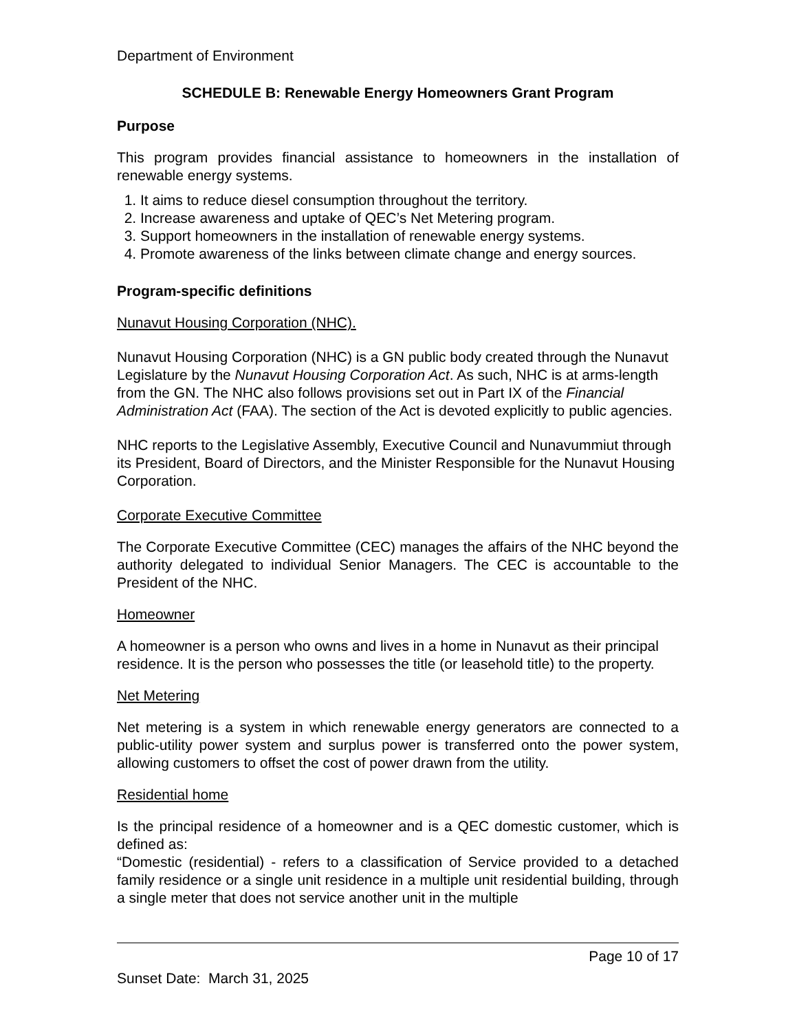Department of Environment
SCHEDULE B: Renewable Energy Homeowners Grant Program
Purpose
This program provides financial assistance to homeowners in the installation of renewable energy systems.
1. It aims to reduce diesel consumption throughout the territory.
2. Increase awareness and uptake of QEC’s Net Metering program.
3. Support homeowners in the installation of renewable energy systems.
4. Promote awareness of the links between climate change and energy sources.
Program-specific definitions
Nunavut Housing Corporation (NHC).
Nunavut Housing Corporation (NHC) is a GN public body created through the Nunavut Legislature by the Nunavut Housing Corporation Act. As such, NHC is at arms-length from the GN. The NHC also follows provisions set out in Part IX of the Financial Administration Act (FAA). The section of the Act is devoted explicitly to public agencies.
NHC reports to the Legislative Assembly, Executive Council and Nunavummiut through its President, Board of Directors, and the Minister Responsible for the Nunavut Housing Corporation.
Corporate Executive Committee
The Corporate Executive Committee (CEC) manages the affairs of the NHC beyond the authority delegated to individual Senior Managers. The CEC is accountable to the President of the NHC.
Homeowner
A homeowner is a person who owns and lives in a home in Nunavut as their principal residence. It is the person who possesses the title (or leasehold title) to the property.
Net Metering
Net metering is a system in which renewable energy generators are connected to a public-utility power system and surplus power is transferred onto the power system, allowing customers to offset the cost of power drawn from the utility.
Residential home
Is the principal residence of a homeowner and is a QEC domestic customer, which is defined as:
“Domestic (residential) - refers to a classification of Service provided to a detached family residence or a single unit residence in a multiple unit residential building, through a single meter that does not service another unit in the multiple
Page 10 of 17
Sunset Date: March 31, 2025